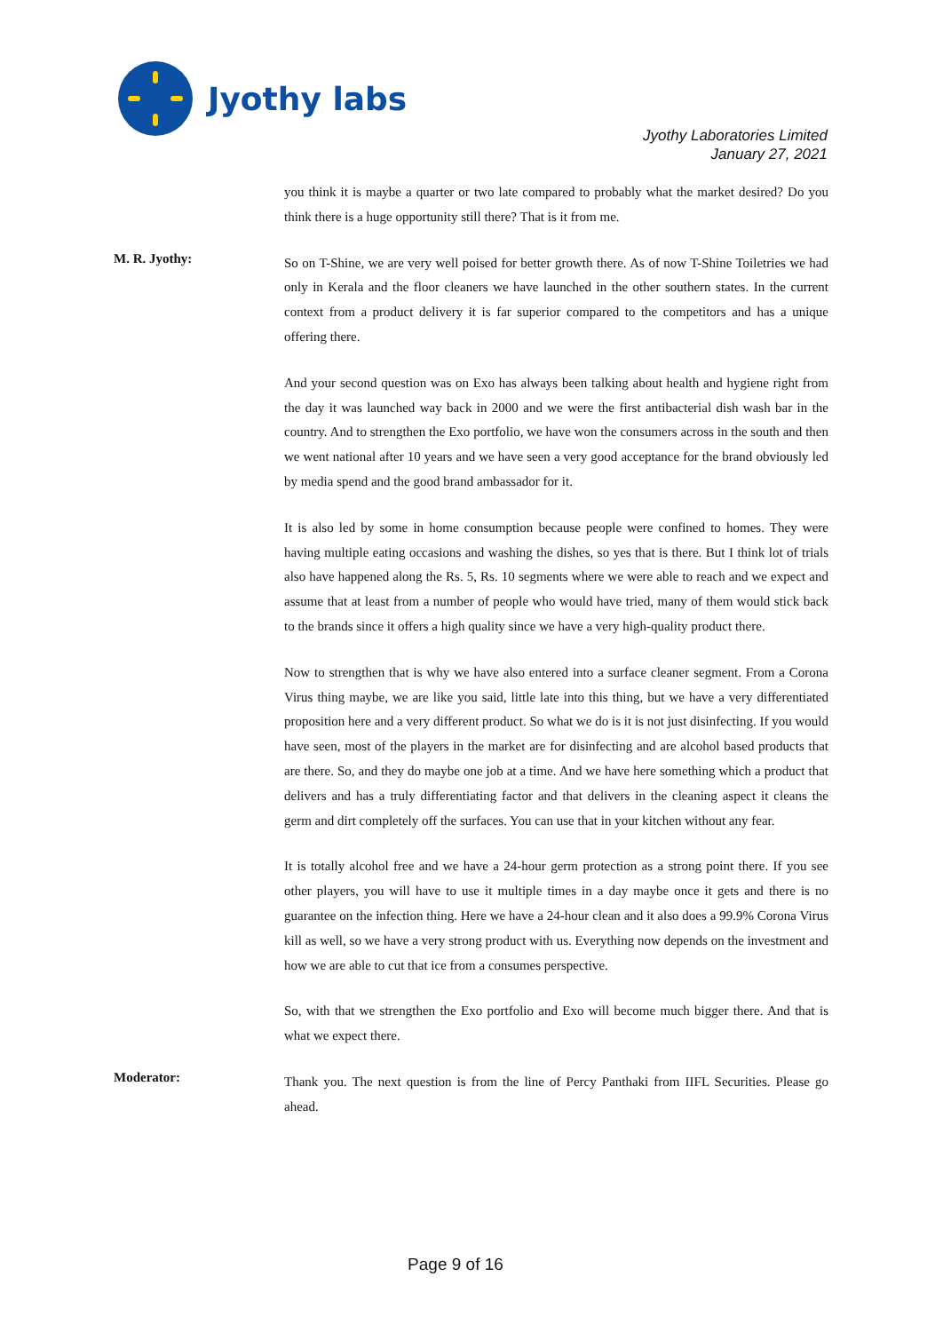Jyothy labs
Jyothy Laboratories Limited
January 27, 2021
you think it is maybe a quarter or two late compared to probably what the market desired? Do you think there is a huge opportunity still there? That is it from me.
M. R. Jyothy:
So on T-Shine, we are very well poised for better growth there. As of now T-Shine Toiletries we had only in Kerala and the floor cleaners we have launched in the other southern states. In the current context from a product delivery it is far superior compared to the competitors and has a unique offering there.
And your second question was on Exo has always been talking about health and hygiene right from the day it was launched way back in 2000 and we were the first antibacterial dish wash bar in the country. And to strengthen the Exo portfolio, we have won the consumers across in the south and then we went national after 10 years and we have seen a very good acceptance for the brand obviously led by media spend and the good brand ambassador for it.
It is also led by some in home consumption because people were confined to homes. They were having multiple eating occasions and washing the dishes, so yes that is there. But I think lot of trials also have happened along the Rs. 5, Rs. 10 segments where we were able to reach and we expect and assume that at least from a number of people who would have tried, many of them would stick back to the brands since it offers a high quality since we have a very high-quality product there.
Now to strengthen that is why we have also entered into a surface cleaner segment. From a Corona Virus thing maybe, we are like you said, little late into this thing, but we have a very differentiated proposition here and a very different product. So what we do is it is not just disinfecting. If you would have seen, most of the players in the market are for disinfecting and are alcohol based products that are there. So, and they do maybe one job at a time. And we have here something which a product that delivers and has a truly differentiating factor and that delivers in the cleaning aspect it cleans the germ and dirt completely off the surfaces. You can use that in your kitchen without any fear.
It is totally alcohol free and we have a 24-hour germ protection as a strong point there. If you see other players, you will have to use it multiple times in a day maybe once it gets and there is no guarantee on the infection thing. Here we have a 24-hour clean and it also does a 99.9% Corona Virus kill as well, so we have a very strong product with us. Everything now depends on the investment and how we are able to cut that ice from a consumes perspective.
So, with that we strengthen the Exo portfolio and Exo will become much bigger there. And that is what we expect there.
Moderator:
Thank you. The next question is from the line of Percy Panthaki from IIFL Securities. Please go ahead.
Page 9 of 16